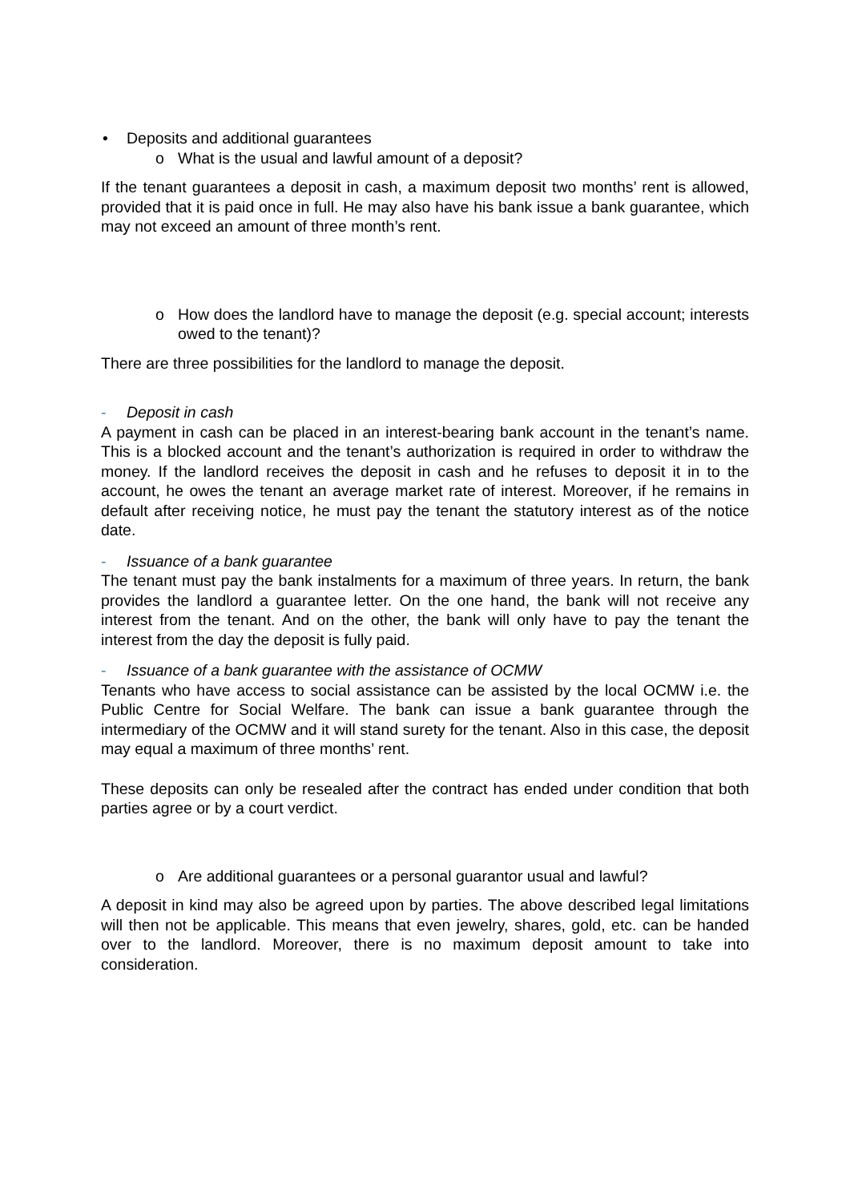• Deposits and additional guarantees
o What is the usual and lawful amount of a deposit?
If the tenant guarantees a deposit in cash, a maximum deposit two months’ rent is allowed, provided that it is paid once in full. He may also have his bank issue a bank guarantee, which may not exceed an amount of three month’s rent.
o How does the landlord have to manage the deposit (e.g. special account; interests owed to the tenant)?
There are three possibilities for the landlord to manage the deposit.
- Deposit in cash
A payment in cash can be placed in an interest-bearing bank account in the tenant’s name. This is a blocked account and the tenant’s authorization is required in order to withdraw the money. If the landlord receives the deposit in cash and he refuses to deposit it in to the account, he owes the tenant an average market rate of interest. Moreover, if he remains in default after receiving notice, he must pay the tenant the statutory interest as of the notice date.
- Issuance of a bank guarantee
The tenant must pay the bank instalments for a maximum of three years. In return, the bank provides the landlord a guarantee letter. On the one hand, the bank will not receive any interest from the tenant. And on the other, the bank will only have to pay the tenant the interest from the day the deposit is fully paid.
- Issuance of a bank guarantee with the assistance of OCMW
Tenants who have access to social assistance can be assisted by the local OCMW i.e. the Public Centre for Social Welfare. The bank can issue a bank guarantee through the intermediary of the OCMW and it will stand surety for the tenant. Also in this case, the deposit may equal a maximum of three months’ rent.
These deposits can only be resealed after the contract has ended under condition that both parties agree or by a court verdict.
o Are additional guarantees or a personal guarantor usual and lawful?
A deposit in kind may also be agreed upon by parties. The above described legal limitations will then not be applicable. This means that even jewelry, shares, gold, etc. can be handed over to the landlord. Moreover, there is no maximum deposit amount to take into consideration.